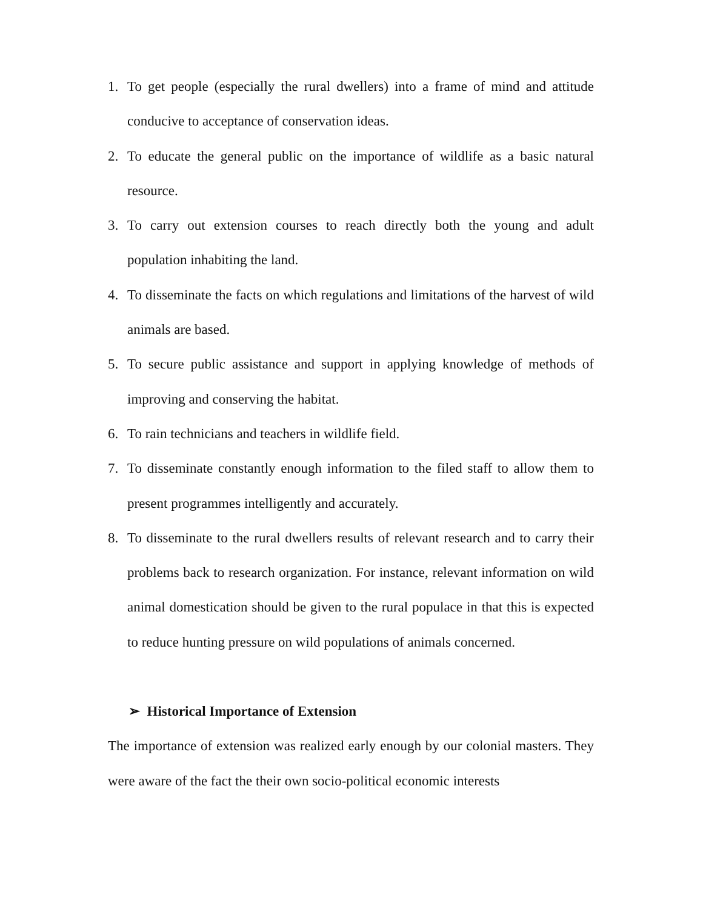1. To get people (especially the rural dwellers) into a frame of mind and attitude conducive to acceptance of conservation ideas.
2. To educate the general public on the importance of wildlife as a basic natural resource.
3. To carry out extension courses to reach directly both the young and adult population inhabiting the land.
4. To disseminate the facts on which regulations and limitations of the harvest of wild animals are based.
5. To secure public assistance and support in applying knowledge of methods of improving and conserving the habitat.
6. To rain technicians and teachers in wildlife field.
7. To disseminate constantly enough information to the filed staff to allow them to present programmes intelligently and accurately.
8. To disseminate to the rural dwellers results of relevant research and to carry their problems back to research organization. For instance, relevant information on wild animal domestication should be given to the rural populace in that this is expected to reduce hunting pressure on wild populations of animals concerned.
➢ Historical Importance of Extension
The importance of extension was realized early enough by our colonial masters. They were aware of the fact the their own socio-political economic interests